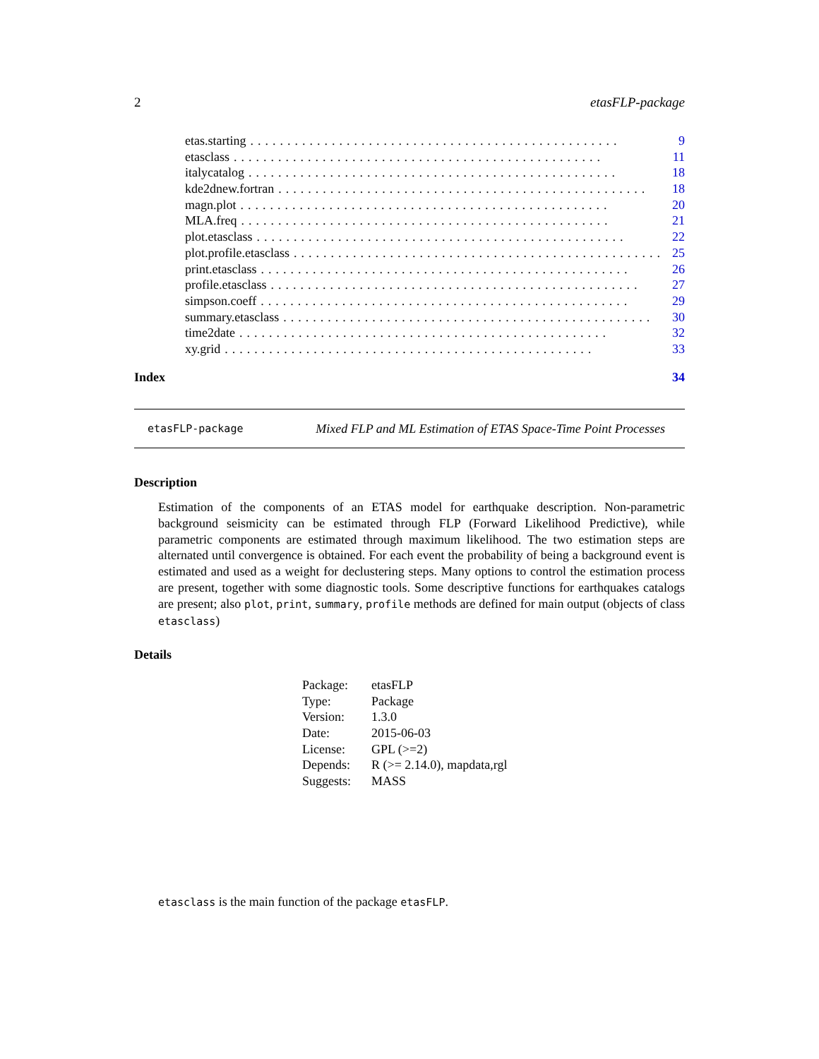2 etasFLP-package
etas.starting.................................................. 9
etasclass.................................................. 11
italycatalog.................................................. 18
kde2dnew.fortran.................................................. 18
magn.plot.................................................. 20
MLA.freq.................................................. 21
plot.etasclass.................................................. 22
plot.profile.etasclass.................................................. 25
print.etasclass.................................................. 26
profile.etasclass.................................................. 27
simpson.coeff.................................................. 29
summary.etasclass.................................................. 30
time2date.................................................. 32
xy.grid.................................................. 33
Index 34
etasFLP-package Mixed FLP and ML Estimation of ETAS Space-Time Point Processes
Description
Estimation of the components of an ETAS model for earthquake description. Non-parametric background seismicity can be estimated through FLP (Forward Likelihood Predictive), while parametric components are estimated through maximum likelihood. The two estimation steps are alternated until convergence is obtained. For each event the probability of being a background event is estimated and used as a weight for declustering steps. Many options to control the estimation process are present, together with some diagnostic tools. Some descriptive functions for earthquakes catalogs are present; also plot, print, summary, profile methods are defined for main output (objects of class etasclass)
Details
| Package: | etasFLP |
| Type: | Package |
| Version: | 1.3.0 |
| Date: | 2015-06-03 |
| License: | GPL (>=2) |
| Depends: | R (>= 2.14.0), mapdata,rgl |
| Suggests: | MASS |
etasclass is the main function of the package etasFLP.